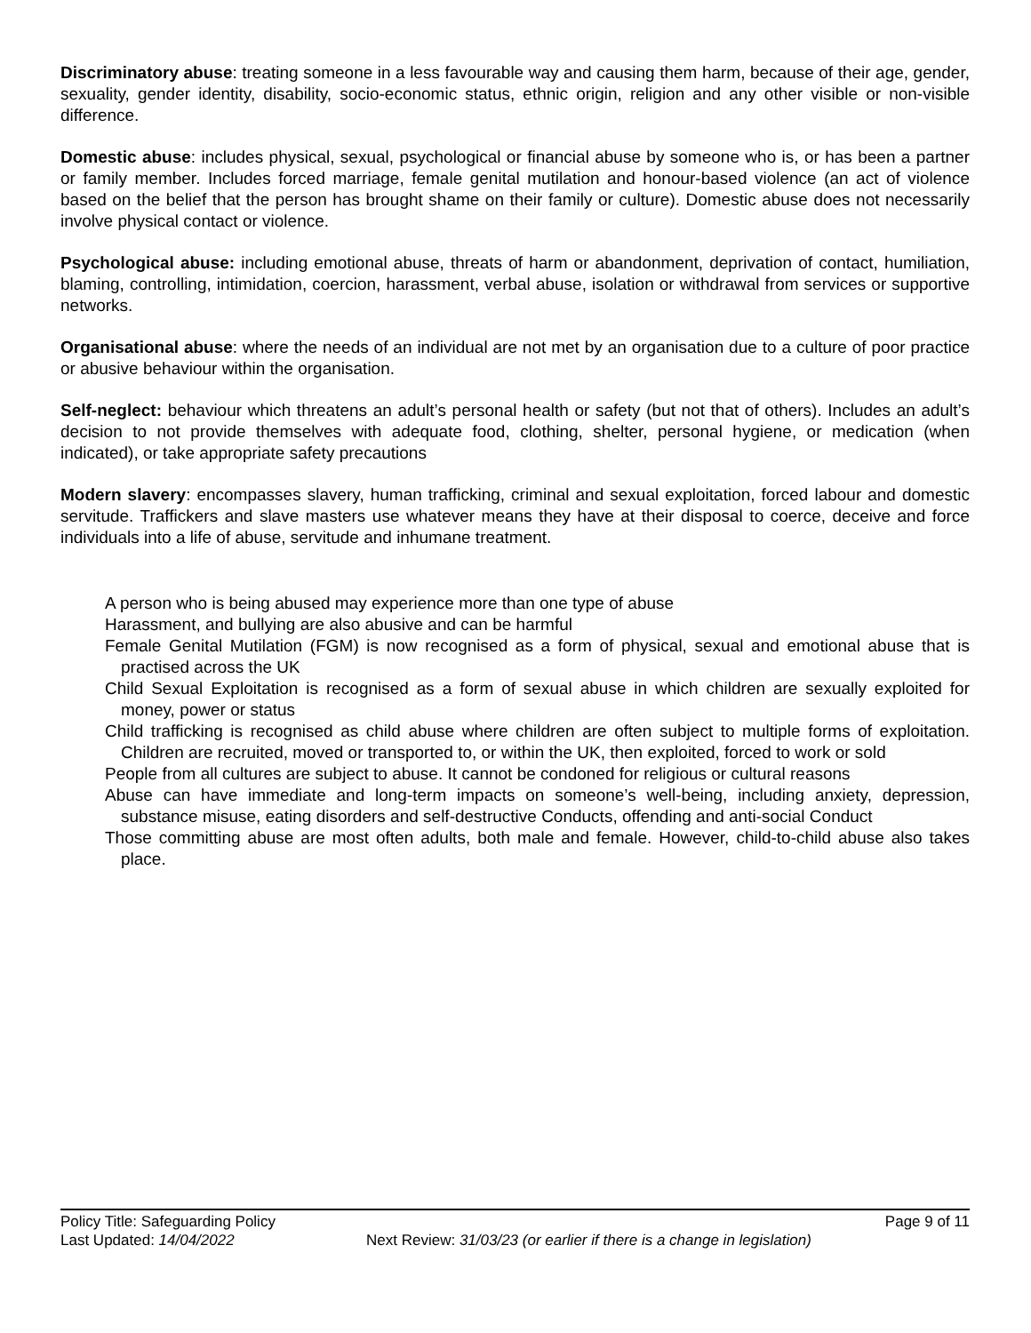Discriminatory abuse: treating someone in a less favourable way and causing them harm, because of their age, gender, sexuality, gender identity, disability, socio-economic status, ethnic origin, religion and any other visible or non-visible difference.
Domestic abuse: includes physical, sexual, psychological or financial abuse by someone who is, or has been a partner or family member. Includes forced marriage, female genital mutilation and honour-based violence (an act of violence based on the belief that the person has brought shame on their family or culture). Domestic abuse does not necessarily involve physical contact or violence.
Psychological abuse: including emotional abuse, threats of harm or abandonment, deprivation of contact, humiliation, blaming, controlling, intimidation, coercion, harassment, verbal abuse, isolation or withdrawal from services or supportive networks.
Organisational abuse: where the needs of an individual are not met by an organisation due to a culture of poor practice or abusive behaviour within the organisation.
Self-neglect: behaviour which threatens an adult’s personal health or safety (but not that of others). Includes an adult’s decision to not provide themselves with adequate food, clothing, shelter, personal hygiene, or medication (when indicated), or take appropriate safety precautions
Modern slavery: encompasses slavery, human trafficking, criminal and sexual exploitation, forced labour and domestic servitude. Traffickers and slave masters use whatever means they have at their disposal to coerce, deceive and force individuals into a life of abuse, servitude and inhumane treatment.
A person who is being abused may experience more than one type of abuse
Harassment, and bullying are also abusive and can be harmful
Female Genital Mutilation (FGM) is now recognised as a form of physical, sexual and emotional abuse that is practised across the UK
Child Sexual Exploitation is recognised as a form of sexual abuse in which children are sexually exploited for money, power or status
Child trafficking is recognised as child abuse where children are often subject to multiple forms of exploitation. Children are recruited, moved or transported to, or within the UK, then exploited, forced to work or sold
People from all cultures are subject to abuse. It cannot be condoned for religious or cultural reasons
Abuse can have immediate and long-term impacts on someone’s well-being, including anxiety, depression, substance misuse, eating disorders and self-destructive Conducts, offending and anti-social Conduct
Those committing abuse are most often adults, both male and female. However, child-to-child abuse also takes place.
Policy Title: Safeguarding Policy Page 9 of 11
Last Updated: 14/04/2022 Next Review: 31/03/23 (or earlier if there is a change in legislation)